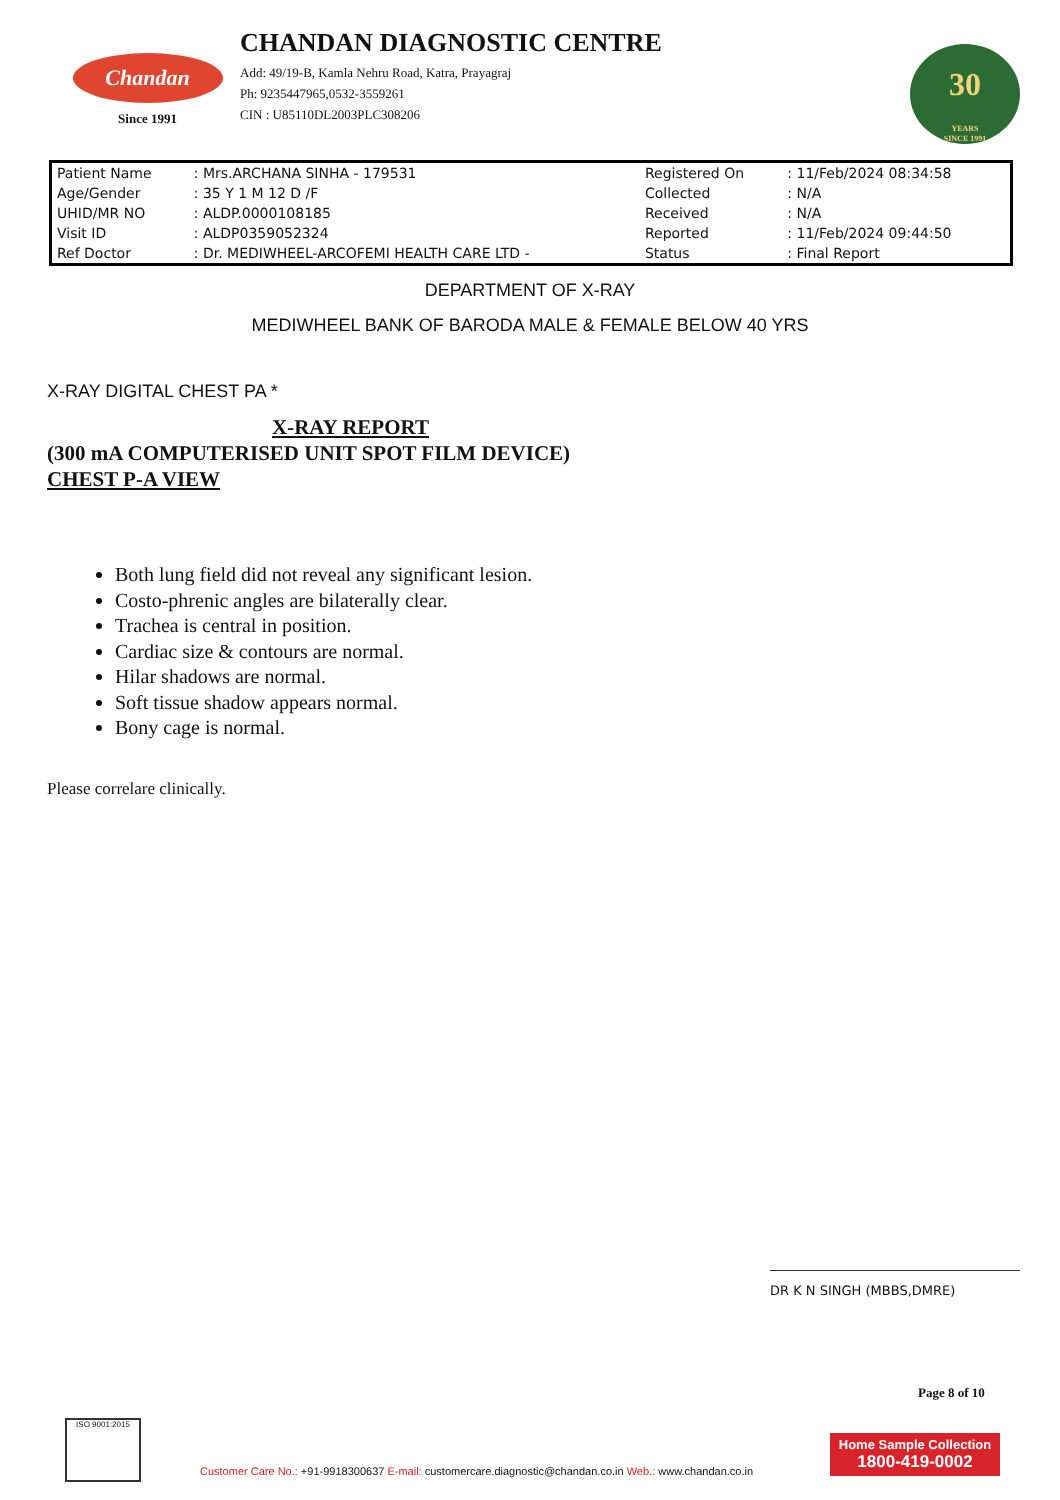Chandan
Since 1991
CHANDAN DIAGNOSTIC CENTRE
Add: 49/19-B, Kamla Nehru Road, Katra, Prayagraj
Ph: 9235447965,0532-3559261
CIN : U85110DL2003PLC308206
30
YEARS
SINCE 1991
| Patient Name | : Mrs.ARCHANA SINHA - 179531 | Registered On | : 11/Feb/2024 08:34:58 |
| Age/Gender | : 35 Y 1 M 12 D /F | Collected | : N/A |
| UHID/MR NO | : ALDP.0000108185 | Received | : N/A |
| Visit ID | : ALDP0359052324 | Reported | : 11/Feb/2024 09:44:50 |
| Ref Doctor | : Dr. MEDIWHEEL-ARCOFEMI HEALTH CARE LTD - | Status | : Final Report |
DEPARTMENT OF X-RAY
MEDIWHEEL BANK OF BARODA MALE & FEMALE BELOW 40 YRS
X-RAY DIGITAL CHEST PA *
X-RAY REPORT
(300 mA COMPUTERISED UNIT SPOT FILM DEVICE)
CHEST P-A VIEW
Both lung field did not reveal any significant lesion.
Costo-phrenic angles are bilaterally clear.
Trachea is central in position.
Cardiac size & contours are normal.
Hilar shadows are normal.
Soft tissue shadow appears normal.
Bony cage is normal.
Please correlare clinically.
DR K N SINGH (MBBS,DMRE)
Page 8 of 10
ISO 9001:2015
Customer Care No.: +91-9918300637 E-mail: customercare.diagnostic@chandan.co.in Web.: www.chandan.co.in
Home Sample Collection
1800-419-0002